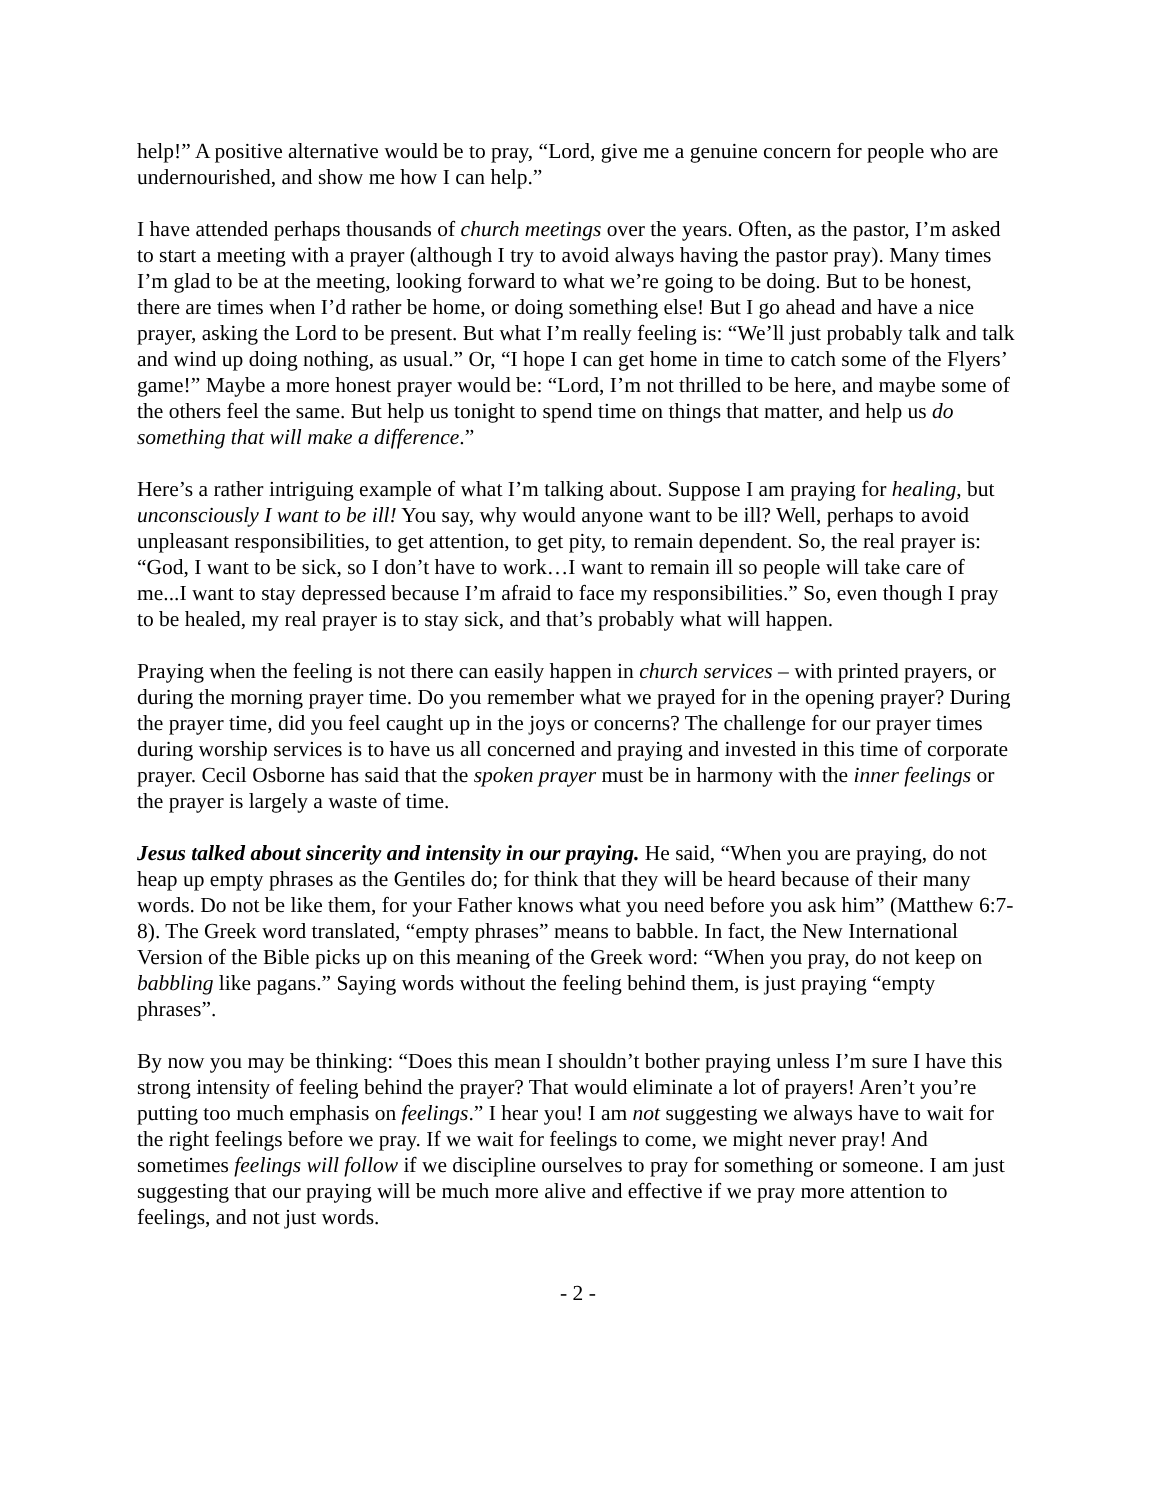help!” A positive alternative would be to pray, “Lord, give me a genuine concern for people who are undernourished, and show me how I can help.”
I have attended perhaps thousands of church meetings over the years. Often, as the pastor, I’m asked to start a meeting with a prayer (although I try to avoid always having the pastor pray). Many times I’m glad to be at the meeting, looking forward to what we’re going to be doing. But to be honest, there are times when I’d rather be home, or doing something else! But I go ahead and have a nice prayer, asking the Lord to be present. But what I’m really feeling is: “We’ll just probably talk and talk and wind up doing nothing, as usual.” Or, “I hope I can get home in time to catch some of the Flyers’ game!” Maybe a more honest prayer would be: “Lord, I’m not thrilled to be here, and maybe some of the others feel the same. But help us tonight to spend time on things that matter, and help us do something that will make a difference.”
Here’s a rather intriguing example of what I’m talking about. Suppose I am praying for healing, but unconsciously I want to be ill! You say, why would anyone want to be ill? Well, perhaps to avoid unpleasant responsibilities, to get attention, to get pity, to remain dependent. So, the real prayer is: “God, I want to be sick, so I don’t have to work…I want to remain ill so people will take care of me...I want to stay depressed because I’m afraid to face my responsibilities.” So, even though I pray to be healed, my real prayer is to stay sick, and that’s probably what will happen.
Praying when the feeling is not there can easily happen in church services – with printed prayers, or during the morning prayer time. Do you remember what we prayed for in the opening prayer? During the prayer time, did you feel caught up in the joys or concerns? The challenge for our prayer times during worship services is to have us all concerned and praying and invested in this time of corporate prayer. Cecil Osborne has said that the spoken prayer must be in harmony with the inner feelings or the prayer is largely a waste of time.
Jesus talked about sincerity and intensity in our praying. He said, “When you are praying, do not heap up empty phrases as the Gentiles do; for think that they will be heard because of their many words. Do not be like them, for your Father knows what you need before you ask him” (Matthew 6:7-8). The Greek word translated, “empty phrases” means to babble. In fact, the New International Version of the Bible picks up on this meaning of the Greek word: “When you pray, do not keep on babbling like pagans.” Saying words without the feeling behind them, is just praying “empty phrases”.
By now you may be thinking: “Does this mean I shouldn’t bother praying unless I’m sure I have this strong intensity of feeling behind the prayer? That would eliminate a lot of prayers! Aren’t you’re putting too much emphasis on feelings.” I hear you! I am not suggesting we always have to wait for the right feelings before we pray. If we wait for feelings to come, we might never pray! And sometimes feelings will follow if we discipline ourselves to pray for something or someone. I am just suggesting that our praying will be much more alive and effective if we pray more attention to feelings, and not just words.
- 2 -